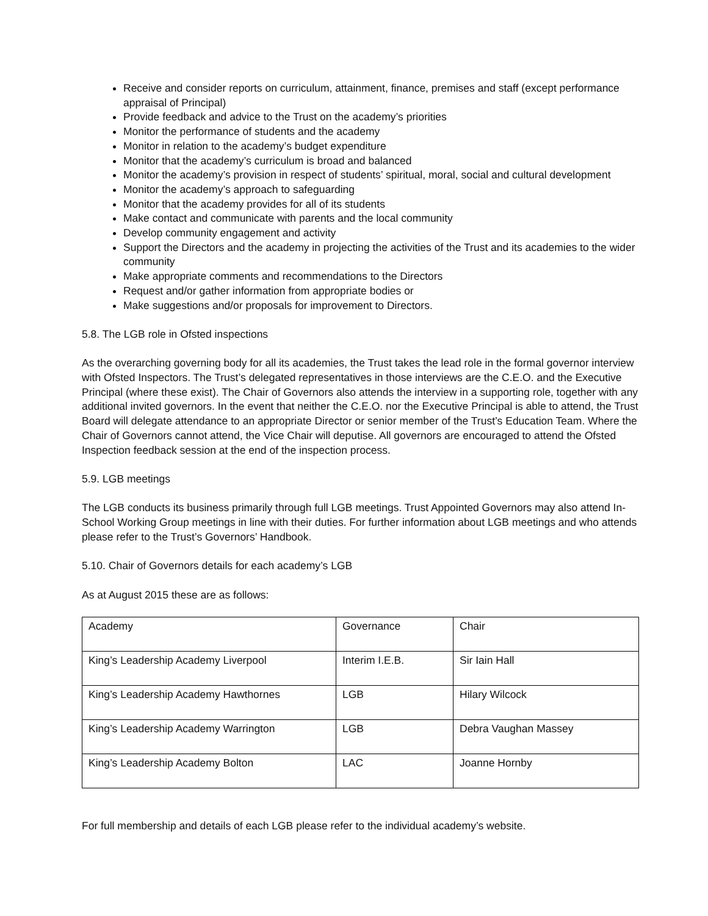Receive and consider reports on curriculum, attainment, finance, premises and staff (except performance appraisal of Principal)
Provide feedback and advice to the Trust on the academy’s priorities
Monitor the performance of students and the academy
Monitor in relation to the academy’s budget expenditure
Monitor that the academy’s curriculum is broad and balanced
Monitor the academy’s provision in respect of students’ spiritual, moral, social and cultural development
Monitor the academy’s approach to safeguarding
Monitor that the academy provides for all of its students
Make contact and communicate with parents and the local community
Develop community engagement and activity
Support the Directors and the academy in projecting the activities of the Trust and its academies to the wider community
Make appropriate comments and recommendations to the Directors
Request and/or gather information from appropriate bodies or
Make suggestions and/or proposals for improvement to Directors.
5.8. The LGB role in Ofsted inspections
As the overarching governing body for all its academies, the Trust takes the lead role in the formal governor interview with Ofsted Inspectors. The Trust’s delegated representatives in those interviews are the C.E.O. and the Executive Principal (where these exist). The Chair of Governors also attends the interview in a supporting role, together with any additional invited governors. In the event that neither the C.E.O. nor the Executive Principal is able to attend, the Trust Board will delegate attendance to an appropriate Director or senior member of the Trust’s Education Team. Where the Chair of Governors cannot attend, the Vice Chair will deputise. All governors are encouraged to attend the Ofsted Inspection feedback session at the end of the inspection process.
5.9. LGB meetings
The LGB conducts its business primarily through full LGB meetings. Trust Appointed Governors may also attend In-School Working Group meetings in line with their duties. For further information about LGB meetings and who attends please refer to the Trust’s Governors’ Handbook.
5.10. Chair of Governors details for each academy’s LGB
As at August 2015 these are as follows:
| Academy | Governance | Chair |
| King’s Leadership Academy Liverpool | Interim I.E.B. | Sir Iain Hall |
| King’s Leadership Academy Hawthornes | LGB | Hilary Wilcock |
| King’s Leadership Academy Warrington | LGB | Debra Vaughan Massey |
| King’s Leadership Academy Bolton | LAC | Joanne Hornby |
For full membership and details of each LGB please refer to the individual academy’s website.